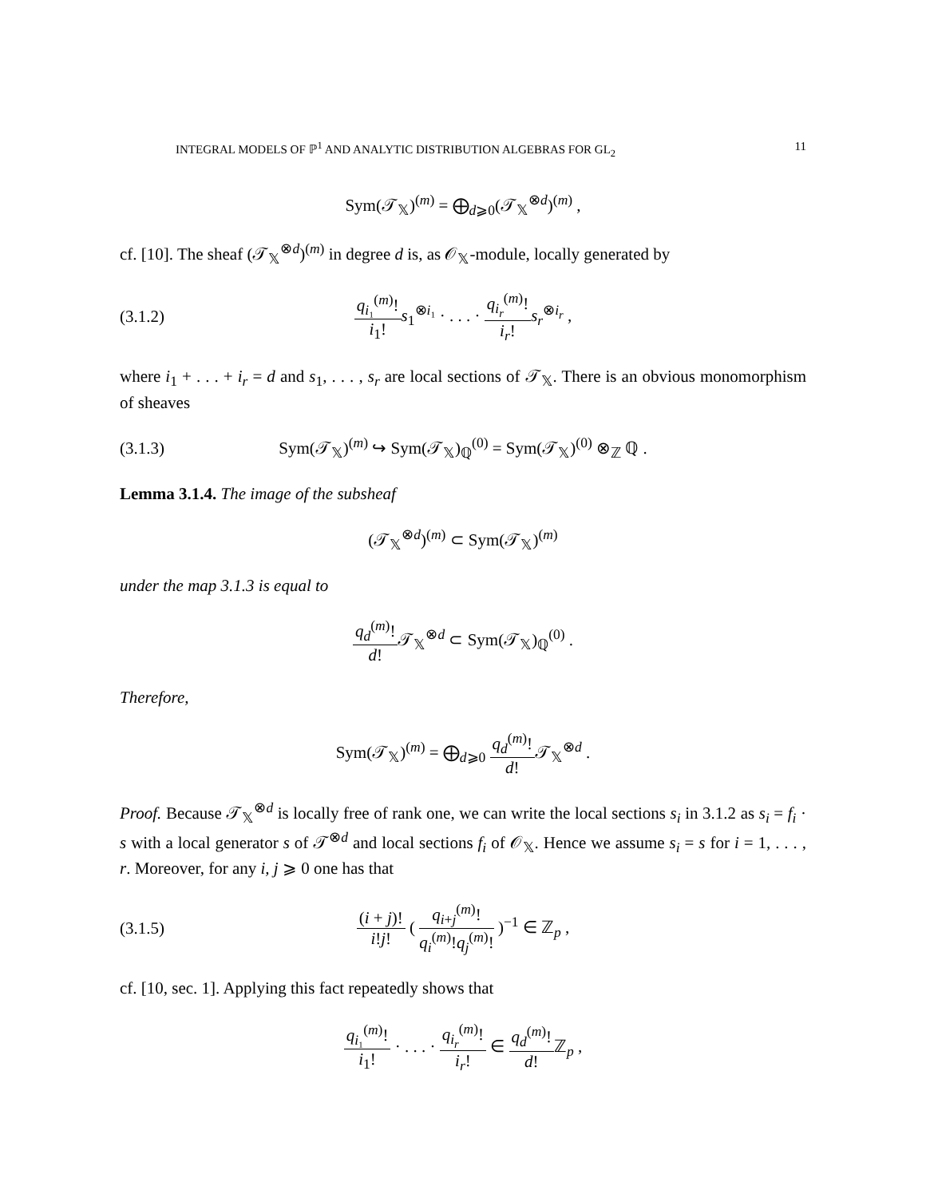INTEGRAL MODELS OF ℙ<sup>1</sup> AND ANALYTIC DISTRIBUTION ALGEBRAS FOR GL<sub>2</sub> 11
Sym(𝒯<sub>𝕏</sub>)<sup>(m)</sup> = ⨁<sub>d⩾0</sub>(𝒯<sub>𝕏</sub><sup>⊗d</sup>)<sup>(m)</sup> ,
cf. [10]. The sheaf (𝒯<sub>𝕏</sub><sup>⊗d</sup>)<sup>(m)</sup> in degree d is, as 𝒪<sub>𝕏</sub>-module, locally generated by
(3.1.2) q<sub>i₁</sub><sup>(m)</sup>! i<sub>1</sub>!s<sub>1</sub><sup>⊗i₁</sup> · . . . · q<sub>i<sub>r</sub></sub><sup>(m)</sup>! i<sub>r</sub>!s<sub>r</sub><sup>⊗i<sub>r</sub></sup> ,
where i<sub>1</sub> + . . . + i<sub>r</sub> = d and s<sub>1</sub>, . . . , s<sub>r</sub> are local sections of 𝒯<sub>𝕏</sub>. There is an obvious monomorphism of sheaves
(3.1.3) Sym(𝒯<sub>𝕏</sub>)<sup>(m)</sup> ↪ Sym(𝒯<sub>𝕏</sub>)<sub>ℚ</sub><sup>(0)</sup> = Sym(𝒯<sub>𝕏</sub>)<sup>(0)</sup> ⊗<sub>ℤ</sub> ℚ .
Lemma 3.1.4. The image of the subsheaf
(𝒯<sub>𝕏</sub><sup>⊗d</sup>)<sup>(m)</sup> ⊂ Sym(𝒯<sub>𝕏</sub>)<sup>(m)</sup>
under the map 3.1.3 is equal to
q<sub>d</sub><sup>(m)</sup>! d!𝒯<sub>𝕏</sub><sup>⊗d</sup> ⊂ Sym(𝒯<sub>𝕏</sub>)<sub>ℚ</sub><sup>(0)</sup> .
Therefore,
Sym(𝒯<sub>𝕏</sub>)<sup>(m)</sup> = ⨁<sub>d⩾0</sub> q<sub>d</sub><sup>(m)</sup>! d!𝒯<sub>𝕏</sub><sup>⊗d</sup> .
Proof. Because 𝒯<sub>𝕏</sub><sup>⊗d</sup> is locally free of rank one, we can write the local sections s<sub>i</sub> in 3.1.2 as s<sub>i</sub> = f<sub>i</sub> · s with a local generator s of 𝒯<sup>⊗d</sup> and local sections f<sub>i</sub> of 𝒪<sub>𝕏</sub>. Hence we assume s<sub>i</sub> = s for i = 1, . . . , r. Moreover, for any i, j ⩾ 0 one has that
(3.1.5) (i + j)! i!j! ( q<sub>i+j</sub><sup>(m)</sup>! q<sub>i</sub><sup>(m)</sup>!q<sub>j</sub><sup>(m)</sup>! )<sup>−1</sup> ∈ ℤ<sub>p</sub> ,
cf. [10, sec. 1]. Applying this fact repeatedly shows that
q<sub>i₁</sub><sup>(m)</sup>! i<sub>1</sub>! · . . . · q<sub>i<sub>r</sub></sub><sup>(m)</sup>! i<sub>r</sub>! ∈ q<sub>d</sub><sup>(m)</sup>! d!ℤ<sub>p</sub> ,